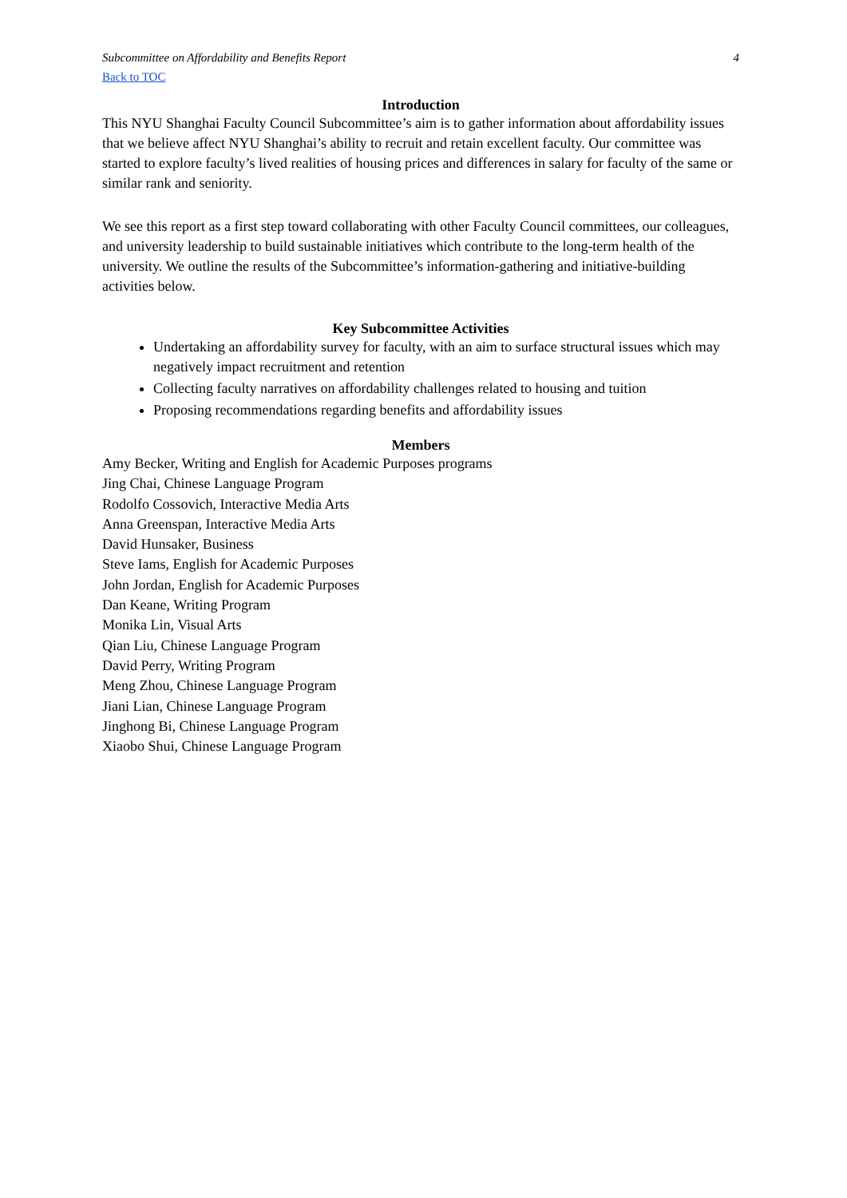Subcommittee on Affordability and Benefits Report 4
Back to TOC
Introduction
This NYU Shanghai Faculty Council Subcommittee’s aim is to gather information about affordability issues that we believe affect NYU Shanghai’s ability to recruit and retain excellent faculty. Our committee was started to explore faculty’s lived realities of housing prices and differences in salary for faculty of the same or similar rank and seniority.
We see this report as a first step toward collaborating with other Faculty Council committees, our colleagues, and university leadership to build sustainable initiatives which contribute to the long-term health of the university. We outline the results of the Subcommittee’s information-gathering and initiative-building activities below.
Key Subcommittee Activities
Undertaking an affordability survey for faculty, with an aim to surface structural issues which may negatively impact recruitment and retention
Collecting faculty narratives on affordability challenges related to housing and tuition
Proposing recommendations regarding benefits and affordability issues
Members
Amy Becker, Writing and English for Academic Purposes programs
Jing Chai, Chinese Language Program
Rodolfo Cossovich, Interactive Media Arts
Anna Greenspan, Interactive Media Arts
David Hunsaker, Business
Steve Iams, English for Academic Purposes
John Jordan, English for Academic Purposes
Dan Keane, Writing Program
Monika Lin, Visual Arts
Qian Liu, Chinese Language Program
David Perry, Writing Program
Meng Zhou, Chinese Language Program
Jiani Lian, Chinese Language Program
Jinghong Bi, Chinese Language Program
Xiaobo Shui, Chinese Language Program